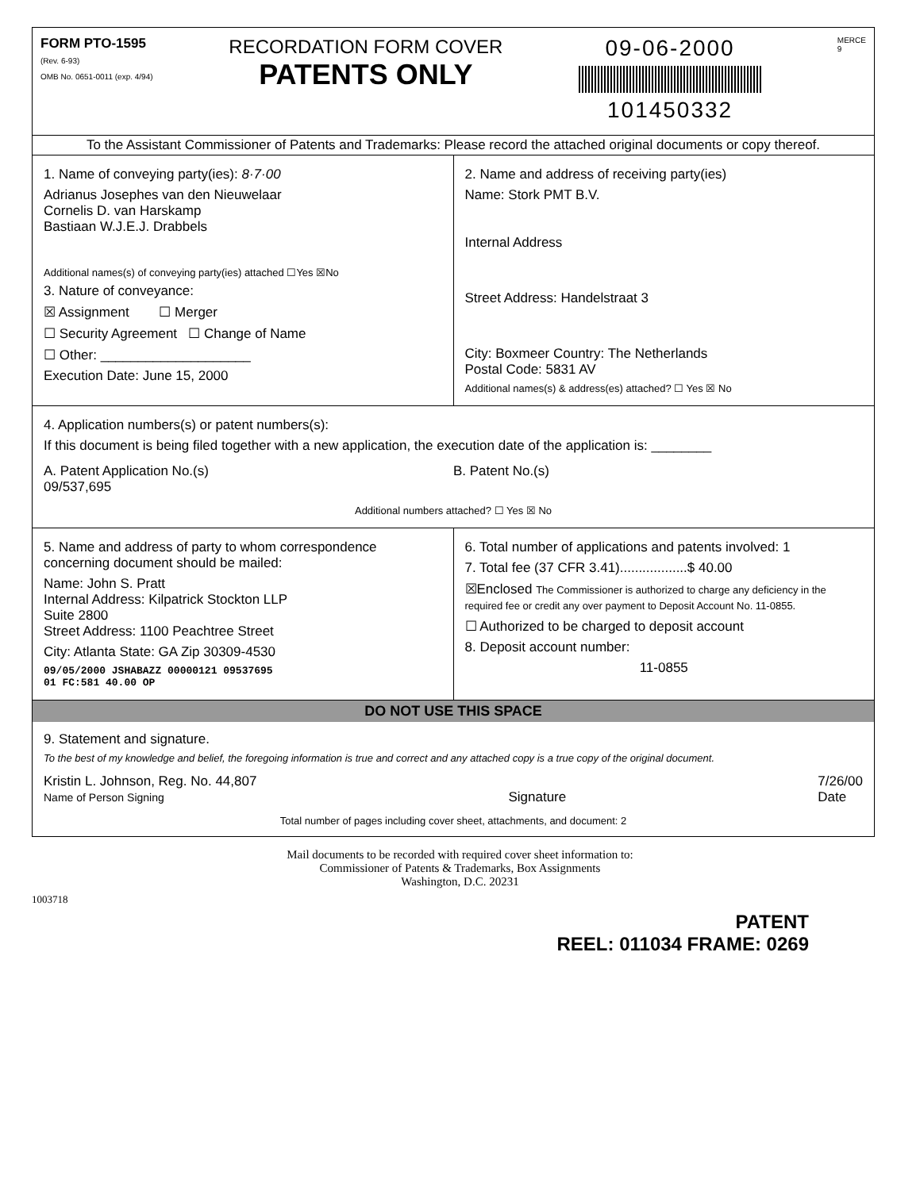FORM PTO-1595
(Rev. 6-93)
OMB No. 0651-0011 (exp. 4/94)
RECORDATION FORM COVER
PATENTS ONLY
09-06-2000
101450332
MERCE
9
To the Assistant Commissioner of Patents and Trademarks: Please record the attached original documents or copy thereof.
1. Name of conveying party(ies): 8·7·00
Adrianus Josephes van den Nieuwelaar
Cornelis D. van Harskamp
Bastiaan W.J.E.J. Drabbels
Additional names(s) of conveying party(ies) attached ☐Yes ☒No
3. Nature of conveyance:
☒ Assignment ☐ Merger
☐ Security Agreement ☐ Change of Name
☐ Other: ____________________
Execution Date: June 15, 2000
2. Name and address of receiving party(ies)
Name: Stork PMT B.V.
Internal Address
Street Address: Handelstraat 3
City: Boxmeer Country: The Netherlands
Postal Code: 5831 AV
Additional names(s) & address(es) attached? ☐ Yes ☒ No
4. Application numbers(s) or patent numbers(s):
If this document is being filed together with a new application, the execution date of the application is: ________
A. Patent Application No.(s)
09/537,695
B. Patent No.(s)
Additional numbers attached? ☐ Yes ☒ No
5. Name and address of party to whom correspondence concerning document should be mailed:
Name: John S. Pratt
Internal Address: Kilpatrick Stockton LLP
Suite 2800
Street Address: 1100 Peachtree Street
City: Atlanta State: GA Zip 30309-4530
09/05/2000 JSHABAZZ 00000121 09537695
01 FC:581 40.00 OP
6. Total number of applications and patents involved: 1
7. Total fee (37 CFR 3.41)..................$ 40.00
☒Enclosed The Commissioner is authorized to charge any deficiency in the required fee or credit any over payment to Deposit Account No. 11-0855.
☐ Authorized to be charged to deposit account
8. Deposit account number:
11-0855
DO NOT USE THIS SPACE
9. Statement and signature.
To the best of my knowledge and belief, the foregoing information is true and correct and any attached copy is a true copy of the original document.
Kristin L. Johnson, Reg. No. 44,807
Name of Person Signing
Signature 7/26/00
Date
Total number of pages including cover sheet, attachments, and document: 2
Mail documents to be recorded with required cover sheet information to:
Commissioner of Patents & Trademarks, Box Assignments
Washington, D.C. 20231
1003718
PATENT
REEL: 011034 FRAME: 0269